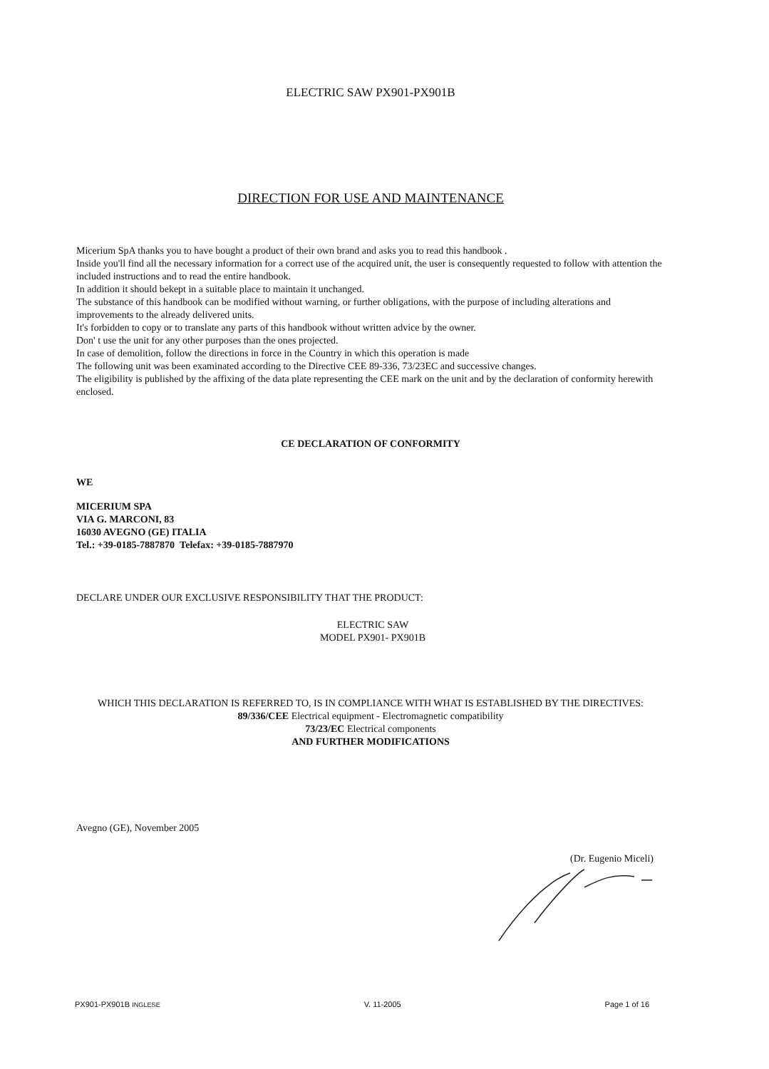ELECTRIC SAW PX901-PX901B
DIRECTION FOR USE AND MAINTENANCE
Micerium SpA thanks you to have bought a product of their own brand and asks you to read this handbook .
Inside you'll find all the necessary information for a correct use of the acquired unit, the user is consequently requested to follow with attention the included instructions and to read the entire handbook.
In addition it should bekept in a suitable place to maintain it unchanged.
The substance of this handbook can be modified without warning, or further obligations, with the purpose of including alterations and improvements to the already delivered units.
It's forbidden to copy or to translate any parts of this handbook without written advice by the owner.
Don' t use the unit for any other purposes than the ones projected.
In case of demolition, follow the directions in force in the Country in which this operation is made
The following unit was been examinated according to the Directive CEE 89-336, 73/23EC and successive changes.
The eligibility is published by the affixing of the data plate representing the CEE mark on the unit and by the declaration of conformity herewith enclosed.
CE DECLARATION OF CONFORMITY
WE
MICERIUM SPA
VIA G. MARCONI, 83
16030 AVEGNO (GE) ITALIA
Tel.: +39-0185-7887870 Telefax: +39-0185-7887970
DECLARE UNDER OUR EXCLUSIVE RESPONSIBILITY THAT THE PRODUCT:
ELECTRIC SAW
MODEL PX901- PX901B
WHICH THIS DECLARATION IS REFERRED TO, IS IN COMPLIANCE WITH WHAT IS ESTABLISHED BY THE DIRECTIVES:
89/336/CEE Electrical equipment - Electromagnetic compatibility
73/23/EC Electrical components
AND FURTHER MODIFICATIONS
Avegno (GE), November 2005
(Dr. Eugenio Miceli)
PX901-PX901B INGLESE V. 11-2005 Page 1 of 16